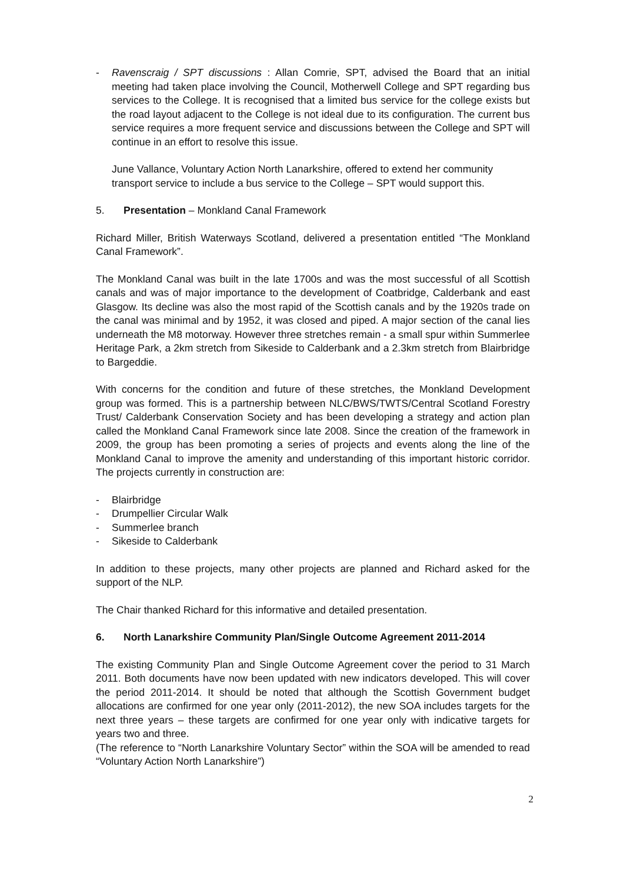- Ravenscraig / SPT discussions : Allan Comrie, SPT, advised the Board that an initial meeting had taken place involving the Council, Motherwell College and SPT regarding bus services to the College. It is recognised that a limited bus service for the college exists but the road layout adjacent to the College is not ideal due to its configuration. The current bus service requires a more frequent service and discussions between the College and SPT will continue in an effort to resolve this issue.
June Vallance, Voluntary Action North Lanarkshire, offered to extend her community transport service to include a bus service to the College – SPT would support this.
5. Presentation – Monkland Canal Framework
Richard Miller, British Waterways Scotland, delivered a presentation entitled “The Monkland Canal Framework”.
The Monkland Canal was built in the late 1700s and was the most successful of all Scottish canals and was of major importance to the development of Coatbridge, Calderbank and east Glasgow. Its decline was also the most rapid of the Scottish canals and by the 1920s trade on the canal was minimal and by 1952, it was closed and piped. A major section of the canal lies underneath the M8 motorway. However three stretches remain - a small spur within Summerlee Heritage Park, a 2km stretch from Sikeside to Calderbank and a 2.3km stretch from Blairbridge to Bargeddie.
With concerns for the condition and future of these stretches, the Monkland Development group was formed. This is a partnership between NLC/BWS/TWTS/Central Scotland Forestry Trust/ Calderbank Conservation Society and has been developing a strategy and action plan called the Monkland Canal Framework since late 2008. Since the creation of the framework in 2009, the group has been promoting a series of projects and events along the line of the Monkland Canal to improve the amenity and understanding of this important historic corridor. The projects currently in construction are:
- Blairbridge
- Drumpellier Circular Walk
- Summerlee branch
- Sikeside to Calderbank
In addition to these projects, many other projects are planned and Richard asked for the support of the NLP.
The Chair thanked Richard for this informative and detailed presentation.
6. North Lanarkshire Community Plan/Single Outcome Agreement 2011-2014
The existing Community Plan and Single Outcome Agreement cover the period to 31 March 2011. Both documents have now been updated with new indicators developed. This will cover the period 2011-2014. It should be noted that although the Scottish Government budget allocations are confirmed for one year only (2011-2012), the new SOA includes targets for the next three years – these targets are confirmed for one year only with indicative targets for years two and three.
(The reference to “North Lanarkshire Voluntary Sector” within the SOA will be amended to read “Voluntary Action North Lanarkshire”)
2